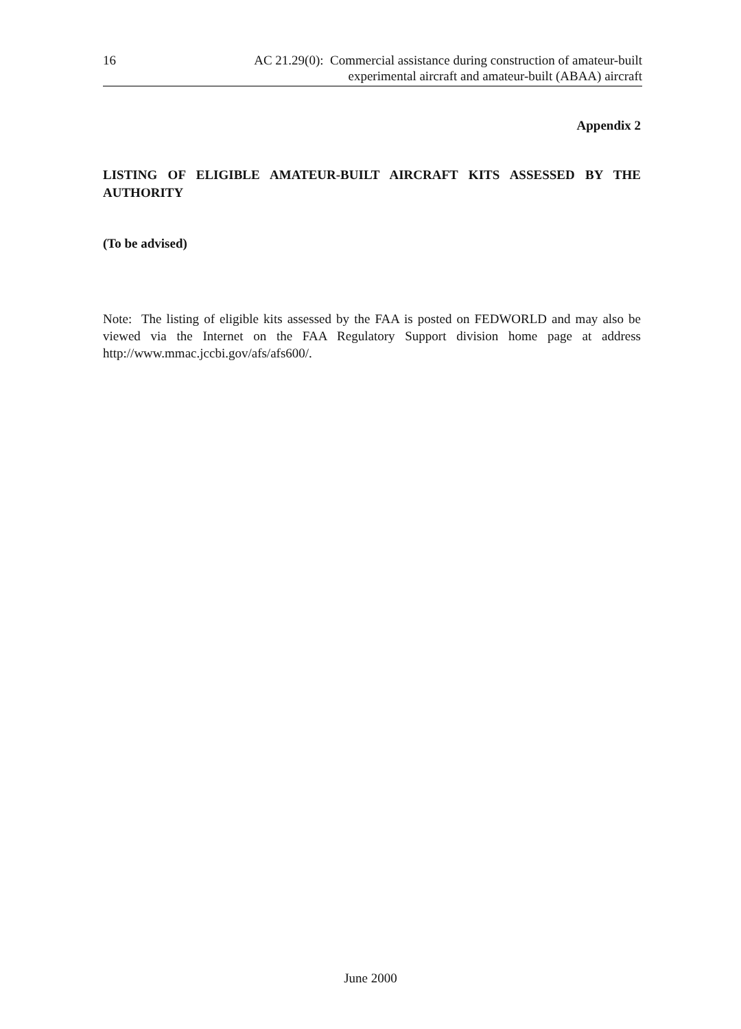16 AC 21.29(0): Commercial assistance during construction of amateur-built
experimental aircraft and amateur-built (ABAA) aircraft
Appendix 2
LISTING OF ELIGIBLE AMATEUR-BUILT AIRCRAFT KITS ASSESSED BY THE AUTHORITY
(To be advised)
Note: The listing of eligible kits assessed by the FAA is posted on FEDWORLD and may also be viewed via the Internet on the FAA Regulatory Support division home page at address http://www.mmac.jccbi.gov/afs/afs600/.
June 2000